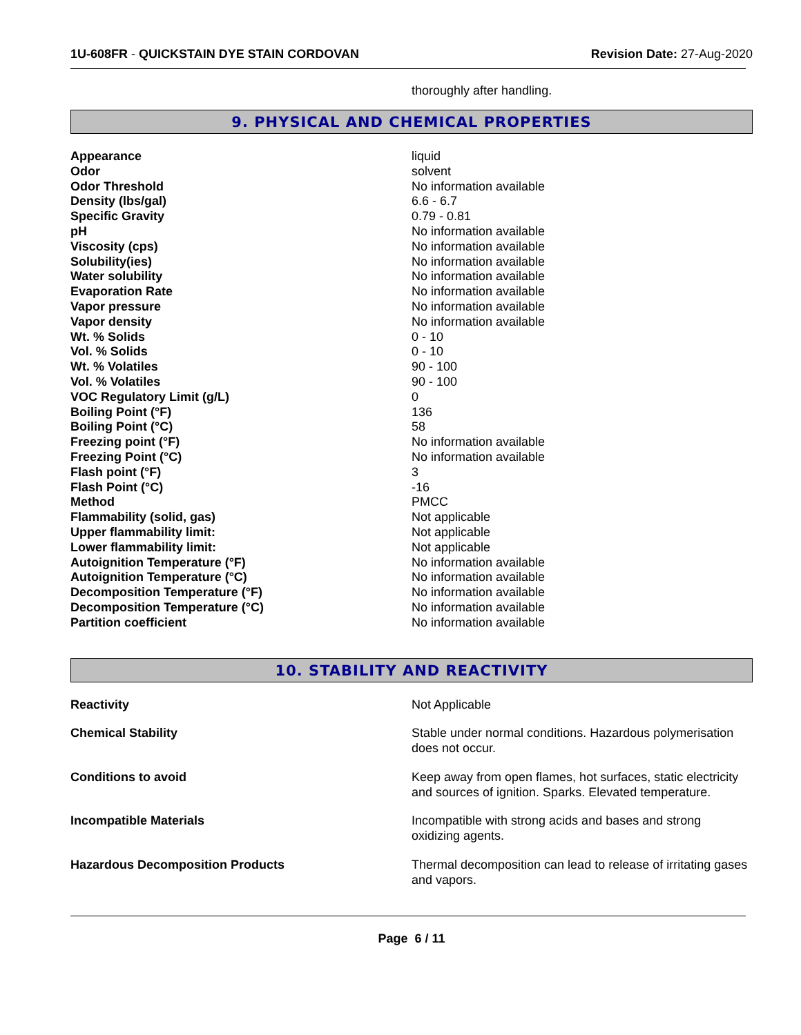1U-608FR - QUICKSTAIN DYE STAIN CORDOVAN
Revision Date: 27-Aug-2020
thoroughly after handling.
9. PHYSICAL AND CHEMICAL PROPERTIES
| Appearance | liquid |
| Odor | solvent |
| Odor Threshold | No information available |
| Density (lbs/gal) | 6.6 - 6.7 |
| Specific Gravity | 0.79 - 0.81 |
| pH | No information available |
| Viscosity (cps) | No information available |
| Solubility(ies) | No information available |
| Water solubility | No information available |
| Evaporation Rate | No information available |
| Vapor pressure | No information available |
| Vapor density | No information available |
| Wt. % Solids | 0 - 10 |
| Vol. % Solids | 0 - 10 |
| Wt. % Volatiles | 90 - 100 |
| Vol. % Volatiles | 90 - 100 |
| VOC Regulatory Limit (g/L) | 0 |
| Boiling Point (°F) | 136 |
| Boiling Point (°C) | 58 |
| Freezing point (°F) | No information available |
| Freezing Point (°C) | No information available |
| Flash point (°F) | 3 |
| Flash Point (°C) | -16 |
| Method | PMCC |
| Flammability (solid, gas) | Not applicable |
| Upper flammability limit: | Not applicable |
| Lower flammability limit: | Not applicable |
| Autoignition Temperature (°F) | No information available |
| Autoignition Temperature (°C) | No information available |
| Decomposition Temperature (°F) | No information available |
| Decomposition Temperature (°C) | No information available |
| Partition coefficient | No information available |
10. STABILITY AND REACTIVITY
| Reactivity | Not Applicable |
| Chemical Stability | Stable under normal conditions. Hazardous polymerisation does not occur. |
| Conditions to avoid | Keep away from open flames, hot surfaces, static electricity and sources of ignition. Sparks. Elevated temperature. |
| Incompatible Materials | Incompatible with strong acids and bases and strong oxidizing agents. |
| Hazardous Decomposition Products | Thermal decomposition can lead to release of irritating gases and vapors. |
Page 6 / 11